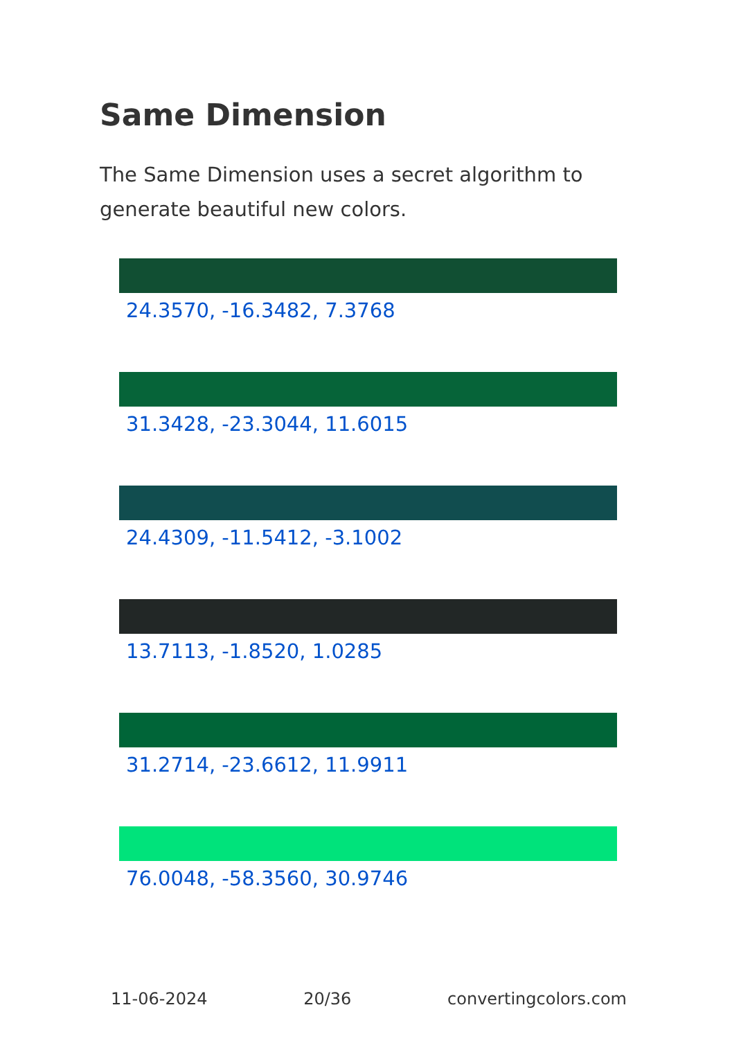Same Dimension
The Same Dimension uses a secret algorithm to generate beautiful new colors.
24.3570, -16.3482, 7.3768
31.3428, -23.3044, 11.6015
24.4309, -11.5412, -3.1002
13.7113, -1.8520, 1.0285
31.2714, -23.6612, 11.9911
76.0048, -58.3560, 30.9746
11-06-2024 20/36 convertingcolors.com